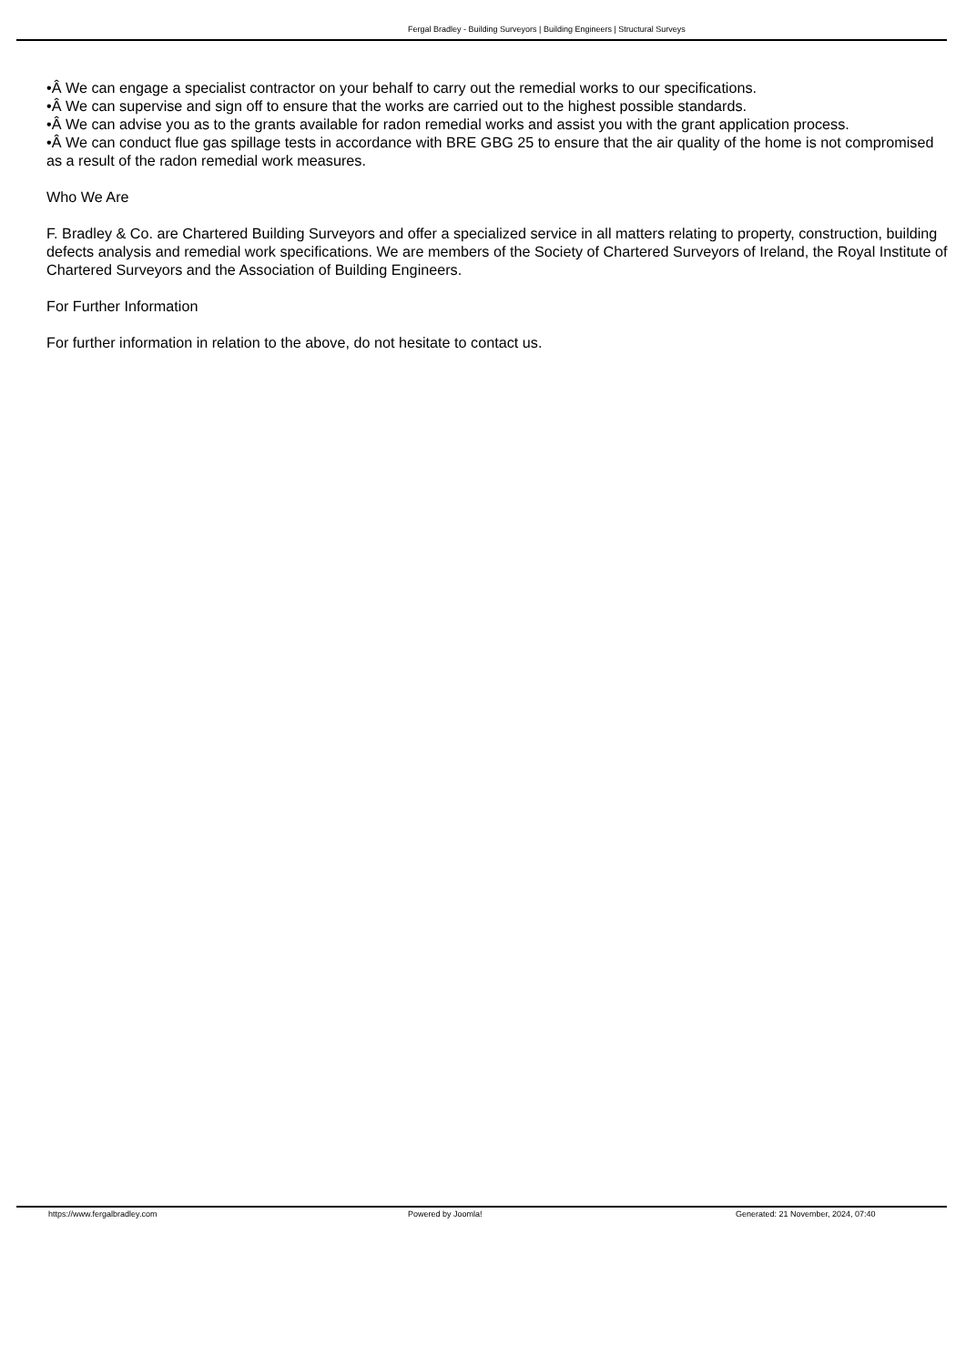Fergal Bradley - Building Surveyors | Building Engineers | Structural Surveys
•Â We can engage a specialist contractor on your behalf to carry out the remedial works to our specifications.
•Â We can supervise and sign off to ensure that the works are carried out to the highest possible standards.
•Â We can advise you as to the grants available for radon remedial works and assist you with the grant application process.
•Â We can conduct flue gas spillage tests in accordance with BRE GBG 25 to ensure that the air quality of the home is not compromised as a result of the radon remedial work measures.
Who We Are
F. Bradley & Co. are Chartered Building Surveyors and offer a specialized service in all matters relating to property, construction, building defects analysis and remedial work specifications. We are members of the Society of Chartered Surveyors of Ireland, the Royal Institute of Chartered Surveyors and the Association of Building Engineers.
For Further Information
For further information in relation to the above, do not hesitate to contact us.
https://www.fergalbradley.com Powered by Joomla! Generated: 21 November, 2024, 07:40